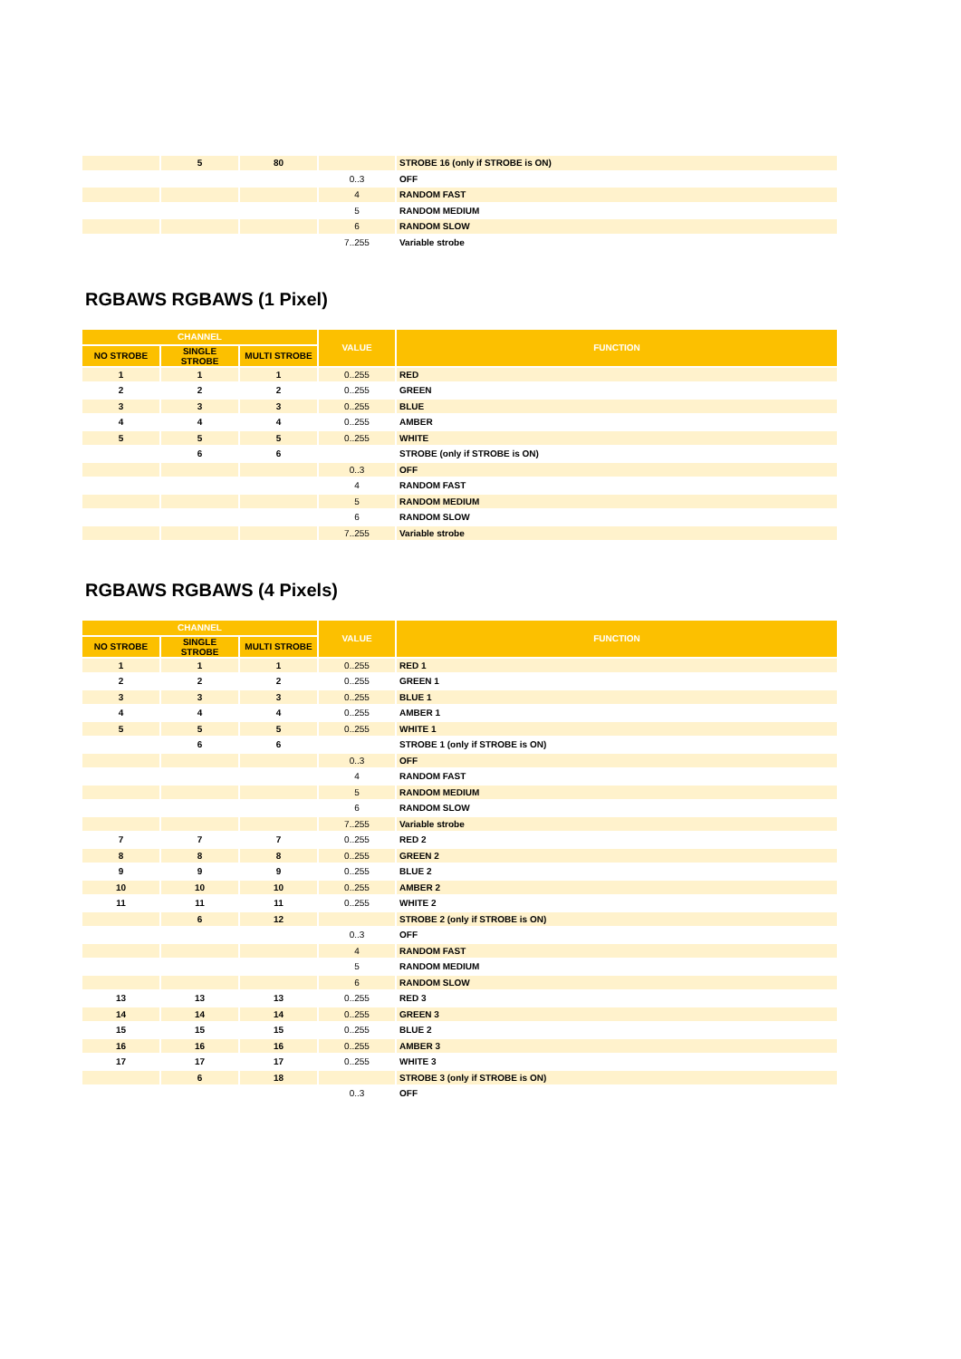| | 5 | 80 | | STROBE 16 (only if STROBE is ON) |
| | | | 0..3 | OFF |
| | | | 4 | RANDOM FAST |
| | | | 5 | RANDOM MEDIUM |
| | | | 6 | RANDOM SLOW |
| | | | 7..255 | Variable strobe |
RGBAWS RGBAWS (1 Pixel)
| CHANNEL | | | VALUE | FUNCTION |
| --- | --- | --- | --- | --- |
| NO STROBE | SINGLE STROBE | MULTI STROBE | | |
| 1 | 1 | 1 | 0..255 | RED |
| 2 | 2 | 2 | 0..255 | GREEN |
| 3 | 3 | 3 | 0..255 | BLUE |
| 4 | 4 | 4 | 0..255 | AMBER |
| 5 | 5 | 5 | 0..255 | WHITE |
| | 6 | 6 | | STROBE (only if STROBE is ON) |
| | | | 0..3 | OFF |
| | | | 4 | RANDOM FAST |
| | | | 5 | RANDOM MEDIUM |
| | | | 6 | RANDOM SLOW |
| | | | 7..255 | Variable strobe |
RGBAWS RGBAWS (4 Pixels)
| CHANNEL | | | VALUE | FUNCTION |
| --- | --- | --- | --- | --- |
| NO STROBE | SINGLE STROBE | MULTI STROBE | | |
| 1 | 1 | 1 | 0..255 | RED 1 |
| 2 | 2 | 2 | 0..255 | GREEN 1 |
| 3 | 3 | 3 | 0..255 | BLUE 1 |
| 4 | 4 | 4 | 0..255 | AMBER 1 |
| 5 | 5 | 5 | 0..255 | WHITE 1 |
| | 6 | 6 | | STROBE 1 (only if STROBE is ON) |
| | | | 0..3 | OFF |
| | | | 4 | RANDOM FAST |
| | | | 5 | RANDOM MEDIUM |
| | | | 6 | RANDOM SLOW |
| | | | 7..255 | Variable strobe |
| 7 | 7 | 7 | 0..255 | RED 2 |
| 8 | 8 | 8 | 0..255 | GREEN 2 |
| 9 | 9 | 9 | 0..255 | BLUE 2 |
| 10 | 10 | 10 | 0..255 | AMBER 2 |
| 11 | 11 | 11 | 0..255 | WHITE 2 |
| | 6 | 12 | | STROBE 2 (only if STROBE is ON) |
| | | | 0..3 | OFF |
| | | | 4 | RANDOM FAST |
| | | | 5 | RANDOM MEDIUM |
| | | | 6 | RANDOM SLOW |
| 13 | 13 | 13 | 0..255 | RED 3 |
| 14 | 14 | 14 | 0..255 | GREEN 3 |
| 15 | 15 | 15 | 0..255 | BLUE 2 |
| 16 | 16 | 16 | 0..255 | AMBER 3 |
| 17 | 17 | 17 | 0..255 | WHITE 3 |
| | 6 | 18 | | STROBE 3 (only if STROBE is ON) |
| | | | 0..3 | OFF |